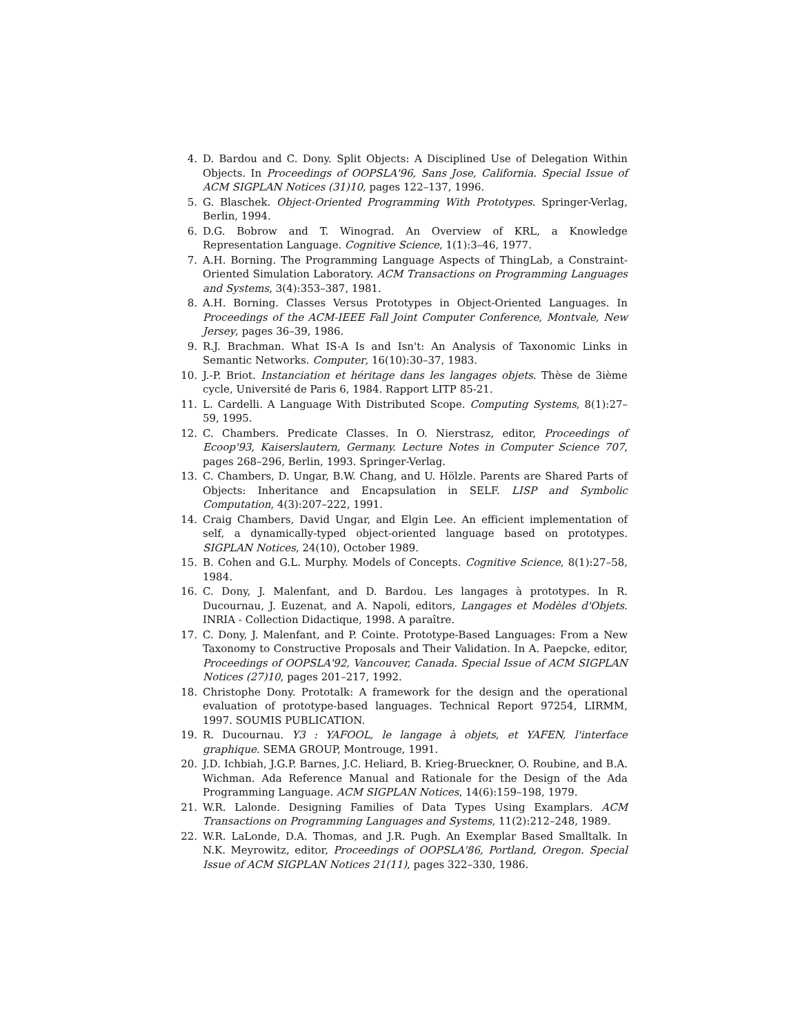4. D. Bardou and C. Dony. Split Objects: A Disciplined Use of Delegation Within Objects. In Proceedings of OOPSLA'96, Sans Jose, California. Special Issue of ACM SIGPLAN Notices (31)10, pages 122–137, 1996.
5. G. Blaschek. Object-Oriented Programming With Prototypes. Springer-Verlag, Berlin, 1994.
6. D.G. Bobrow and T. Winograd. An Overview of KRL, a Knowledge Representation Language. Cognitive Science, 1(1):3–46, 1977.
7. A.H. Borning. The Programming Language Aspects of ThingLab, a Constraint-Oriented Simulation Laboratory. ACM Transactions on Programming Languages and Systems, 3(4):353–387, 1981.
8. A.H. Borning. Classes Versus Prototypes in Object-Oriented Languages. In Proceedings of the ACM-IEEE Fall Joint Computer Conference, Montvale, New Jersey, pages 36–39, 1986.
9. R.J. Brachman. What IS-A Is and Isn't: An Analysis of Taxonomic Links in Semantic Networks. Computer, 16(10):30–37, 1983.
10. J.-P. Briot. Instanciation et héritage dans les langages objets. Thèse de 3ième cycle, Université de Paris 6, 1984. Rapport LITP 85-21.
11. L. Cardelli. A Language With Distributed Scope. Computing Systems, 8(1):27–59, 1995.
12. C. Chambers. Predicate Classes. In O. Nierstrasz, editor, Proceedings of Ecoop'93, Kaiserslautern, Germany. Lecture Notes in Computer Science 707, pages 268–296, Berlin, 1993. Springer-Verlag.
13. C. Chambers, D. Ungar, B.W. Chang, and U. Hölzle. Parents are Shared Parts of Objects: Inheritance and Encapsulation in SELF. LISP and Symbolic Computation, 4(3):207–222, 1991.
14. Craig Chambers, David Ungar, and Elgin Lee. An efficient implementation of self, a dynamically-typed object-oriented language based on prototypes. SIGPLAN Notices, 24(10), October 1989.
15. B. Cohen and G.L. Murphy. Models of Concepts. Cognitive Science, 8(1):27–58, 1984.
16. C. Dony, J. Malenfant, and D. Bardou. Les langages à prototypes. In R. Ducournau, J. Euzenat, and A. Napoli, editors, Langages et Modèles d'Objets. INRIA - Collection Didactique, 1998. A paraître.
17. C. Dony, J. Malenfant, and P. Cointe. Prototype-Based Languages: From a New Taxonomy to Constructive Proposals and Their Validation. In A. Paepcke, editor, Proceedings of OOPSLA'92, Vancouver, Canada. Special Issue of ACM SIGPLAN Notices (27)10, pages 201–217, 1992.
18. Christophe Dony. Prototalk: A framework for the design and the operational evaluation of prototype-based languages. Technical Report 97254, LIRMM, 1997. SOUMIS PUBLICATION.
19. R. Ducournau. Y3 : YAFOOL, le langage à objets, et YAFEN, l'interface graphique. SEMA GROUP, Montrouge, 1991.
20. J.D. Ichbiah, J.G.P. Barnes, J.C. Heliard, B. Krieg-Brueckner, O. Roubine, and B.A. Wichman. Ada Reference Manual and Rationale for the Design of the Ada Programming Language. ACM SIGPLAN Notices, 14(6):159–198, 1979.
21. W.R. Lalonde. Designing Families of Data Types Using Examplars. ACM Transactions on Programming Languages and Systems, 11(2):212–248, 1989.
22. W.R. LaLonde, D.A. Thomas, and J.R. Pugh. An Exemplar Based Smalltalk. In N.K. Meyrowitz, editor, Proceedings of OOPSLA'86, Portland, Oregon. Special Issue of ACM SIGPLAN Notices 21(11), pages 322–330, 1986.